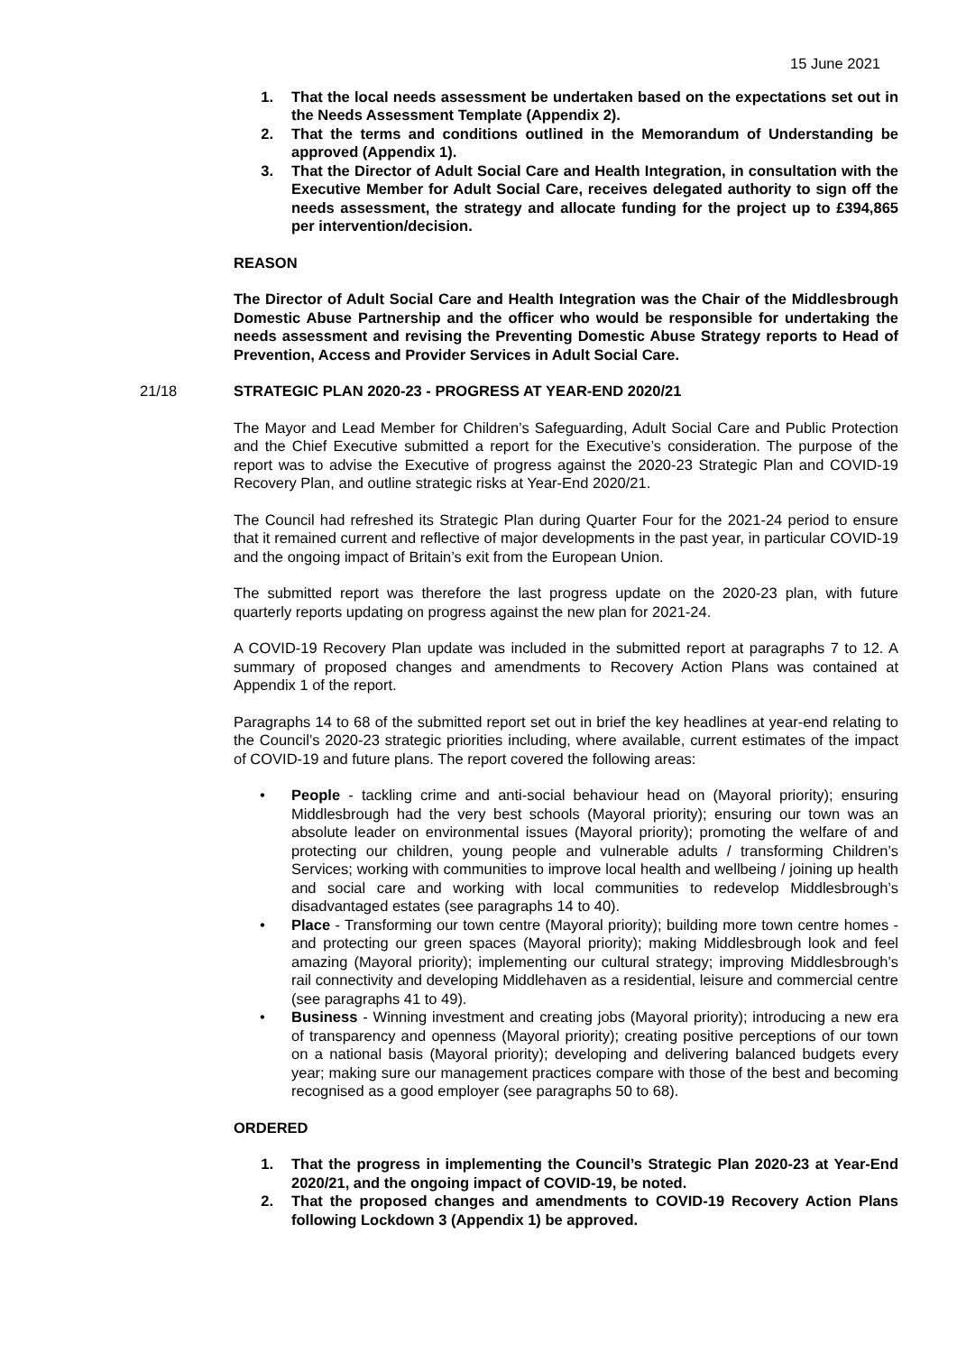15 June 2021
1. That the local needs assessment be undertaken based on the expectations set out in the Needs Assessment Template (Appendix 2).
2. That the terms and conditions outlined in the Memorandum of Understanding be approved (Appendix 1).
3. That the Director of Adult Social Care and Health Integration, in consultation with the Executive Member for Adult Social Care, receives delegated authority to sign off the needs assessment, the strategy and allocate funding for the project up to £394,865 per intervention/decision.
REASON
The Director of Adult Social Care and Health Integration was the Chair of the Middlesbrough Domestic Abuse Partnership and the officer who would be responsible for undertaking the needs assessment and revising the Preventing Domestic Abuse Strategy reports to Head of Prevention, Access and Provider Services in Adult Social Care.
21/18 STRATEGIC PLAN 2020-23 - PROGRESS AT YEAR-END 2020/21
The Mayor and Lead Member for Children’s Safeguarding, Adult Social Care and Public Protection and the Chief Executive submitted a report for the Executive’s consideration. The purpose of the report was to advise the Executive of progress against the 2020-23 Strategic Plan and COVID-19 Recovery Plan, and outline strategic risks at Year-End 2020/21.
The Council had refreshed its Strategic Plan during Quarter Four for the 2021-24 period to ensure that it remained current and reflective of major developments in the past year, in particular COVID-19 and the ongoing impact of Britain’s exit from the European Union.
The submitted report was therefore the last progress update on the 2020-23 plan, with future quarterly reports updating on progress against the new plan for 2021-24.
A COVID-19 Recovery Plan update was included in the submitted report at paragraphs 7 to 12. A summary of proposed changes and amendments to Recovery Action Plans was contained at Appendix 1 of the report.
Paragraphs 14 to 68 of the submitted report set out in brief the key headlines at year-end relating to the Council’s 2020-23 strategic priorities including, where available, current estimates of the impact of COVID-19 and future plans. The report covered the following areas:
• People - tackling crime and anti-social behaviour head on (Mayoral priority); ensuring Middlesbrough had the very best schools (Mayoral priority); ensuring our town was an absolute leader on environmental issues (Mayoral priority); promoting the welfare of and protecting our children, young people and vulnerable adults / transforming Children’s Services; working with communities to improve local health and wellbeing / joining up health and social care and working with local communities to redevelop Middlesbrough’s disadvantaged estates (see paragraphs 14 to 40).
• Place - Transforming our town centre (Mayoral priority); building more town centre homes - and protecting our green spaces (Mayoral priority); making Middlesbrough look and feel amazing (Mayoral priority); implementing our cultural strategy; improving Middlesbrough’s rail connectivity and developing Middlehaven as a residential, leisure and commercial centre (see paragraphs 41 to 49).
• Business - Winning investment and creating jobs (Mayoral priority); introducing a new era of transparency and openness (Mayoral priority); creating positive perceptions of our town on a national basis (Mayoral priority); developing and delivering balanced budgets every year; making sure our management practices compare with those of the best and becoming recognised as a good employer (see paragraphs 50 to 68).
ORDERED
1. That the progress in implementing the Council’s Strategic Plan 2020-23 at Year-End 2020/21, and the ongoing impact of COVID-19, be noted.
2. That the proposed changes and amendments to COVID-19 Recovery Action Plans following Lockdown 3 (Appendix 1) be approved.